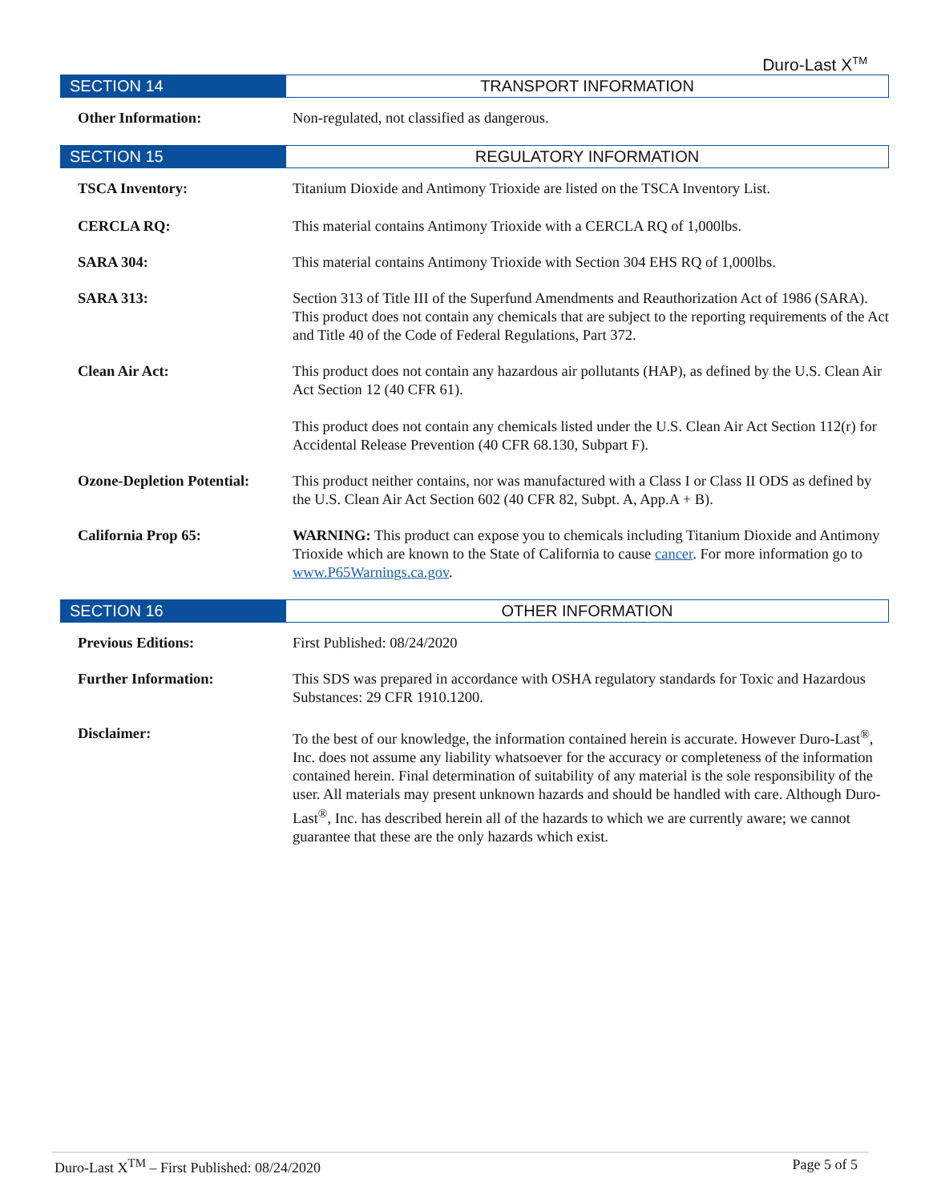Duro-Last X<sup>TM</sup>
SECTION 14 TRANSPORT INFORMATION
Other Information: Non-regulated, not classified as dangerous.
SECTION 15 REGULATORY INFORMATION
TSCA Inventory: Titanium Dioxide and Antimony Trioxide are listed on the TSCA Inventory List.
CERCLA RQ: This material contains Antimony Trioxide with a CERCLA RQ of 1,000lbs.
SARA 304: This material contains Antimony Trioxide with Section 304 EHS RQ of 1,000lbs.
SARA 313: Section 313 of Title III of the Superfund Amendments and Reauthorization Act of 1986 (SARA). This product does not contain any chemicals that are subject to the reporting requirements of the Act and Title 40 of the Code of Federal Regulations, Part 372.
Clean Air Act: This product does not contain any hazardous air pollutants (HAP), as defined by the U.S. Clean Air Act Section 12 (40 CFR 61).
This product does not contain any chemicals listed under the U.S. Clean Air Act Section 112(r) for Accidental Release Prevention (40 CFR 68.130, Subpart F).
Ozone-Depletion Potential:
This product neither contains, nor was manufactured with a Class I or Class II ODS as defined by the U.S. Clean Air Act Section 602 (40 CFR 82, Subpt. A, App.A + B).
California Prop 65: WARNING: This product can expose you to chemicals including Titanium Dioxide and Antimony Trioxide which are known to the State of California to cause cancer. For more information go to www.P65Warnings.ca.gov.
SECTION 16 OTHER INFORMATION
Previous Editions: First Published: 08/24/2020
Further Information: This SDS was prepared in accordance with OSHA regulatory standards for Toxic and Hazardous Substances: 29 CFR 1910.1200.
Disclaimer: To the best of our knowledge, the information contained herein is accurate. However Duro-Last<sup>®</sup>, Inc. does not assume any liability whatsoever for the accuracy or completeness of the information contained herein. Final determination of suitability of any material is the sole responsibility of the user. All materials may present unknown hazards and should be handled with care. Although Duro-Last<sup>®</sup>, Inc. has described herein all of the hazards to which we are currently aware; we cannot guarantee that these are the only hazards which exist.
Duro-Last X<sup>TM</sup> – First Published: 08/24/2020 Page 5 of 5